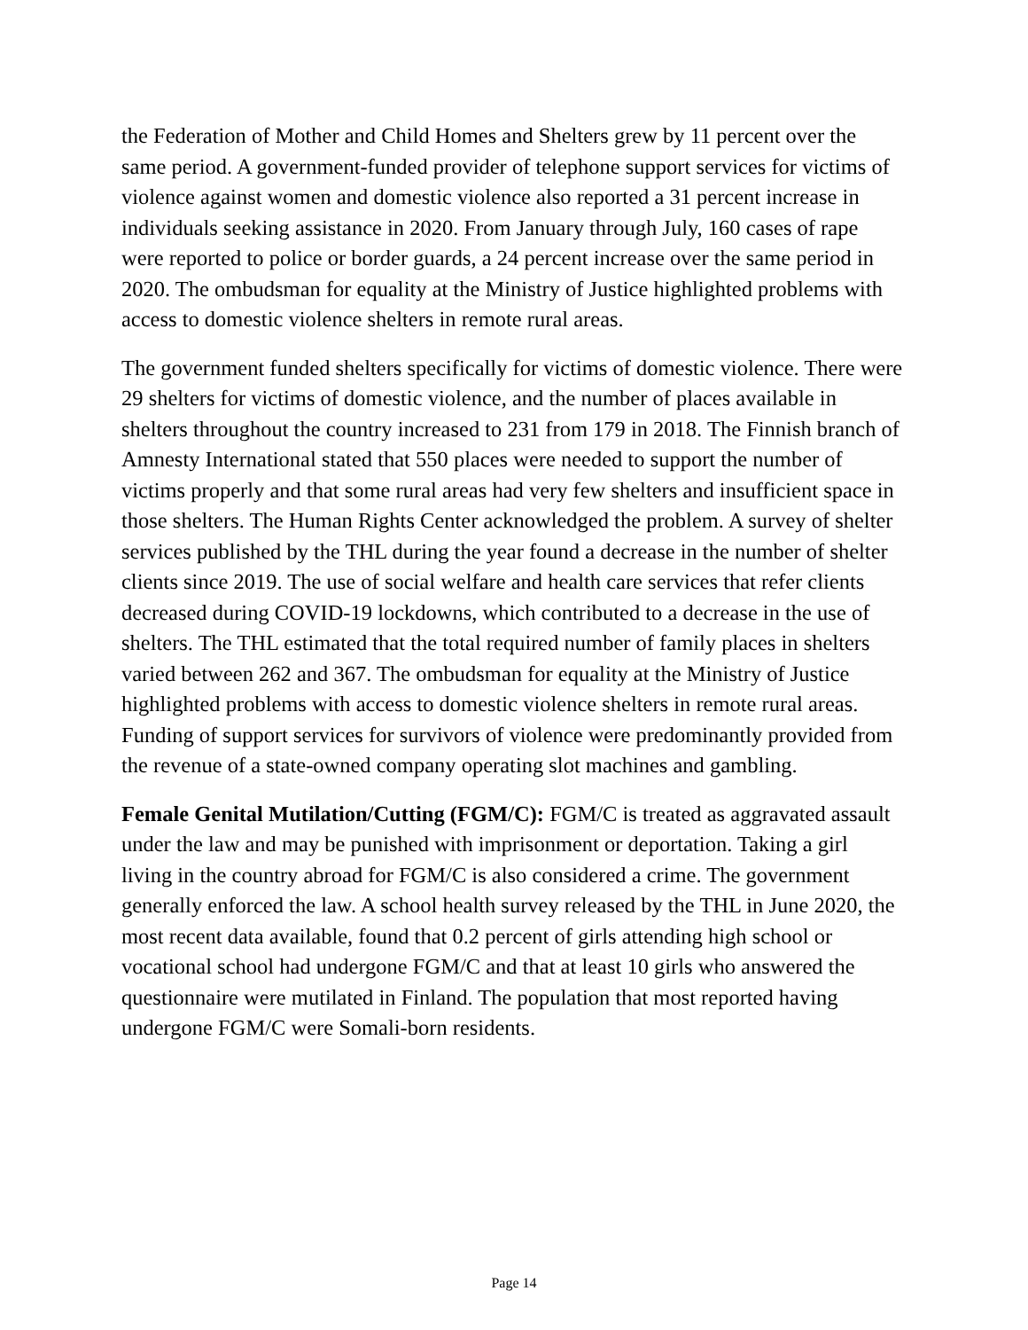the Federation of Mother and Child Homes and Shelters grew by 11 percent over the same period. A government-funded provider of telephone support services for victims of violence against women and domestic violence also reported a 31 percent increase in individuals seeking assistance in 2020. From January through July, 160 cases of rape were reported to police or border guards, a 24 percent increase over the same period in 2020. The ombudsman for equality at the Ministry of Justice highlighted problems with access to domestic violence shelters in remote rural areas.
The government funded shelters specifically for victims of domestic violence. There were 29 shelters for victims of domestic violence, and the number of places available in shelters throughout the country increased to 231 from 179 in 2018. The Finnish branch of Amnesty International stated that 550 places were needed to support the number of victims properly and that some rural areas had very few shelters and insufficient space in those shelters. The Human Rights Center acknowledged the problem. A survey of shelter services published by the THL during the year found a decrease in the number of shelter clients since 2019. The use of social welfare and health care services that refer clients decreased during COVID-19 lockdowns, which contributed to a decrease in the use of shelters. The THL estimated that the total required number of family places in shelters varied between 262 and 367. The ombudsman for equality at the Ministry of Justice highlighted problems with access to domestic violence shelters in remote rural areas. Funding of support services for survivors of violence were predominantly provided from the revenue of a state-owned company operating slot machines and gambling.
Female Genital Mutilation/Cutting (FGM/C): FGM/C is treated as aggravated assault under the law and may be punished with imprisonment or deportation. Taking a girl living in the country abroad for FGM/C is also considered a crime. The government generally enforced the law. A school health survey released by the THL in June 2020, the most recent data available, found that 0.2 percent of girls attending high school or vocational school had undergone FGM/C and that at least 10 girls who answered the questionnaire were mutilated in Finland. The population that most reported having undergone FGM/C were Somali-born residents.
Page 14